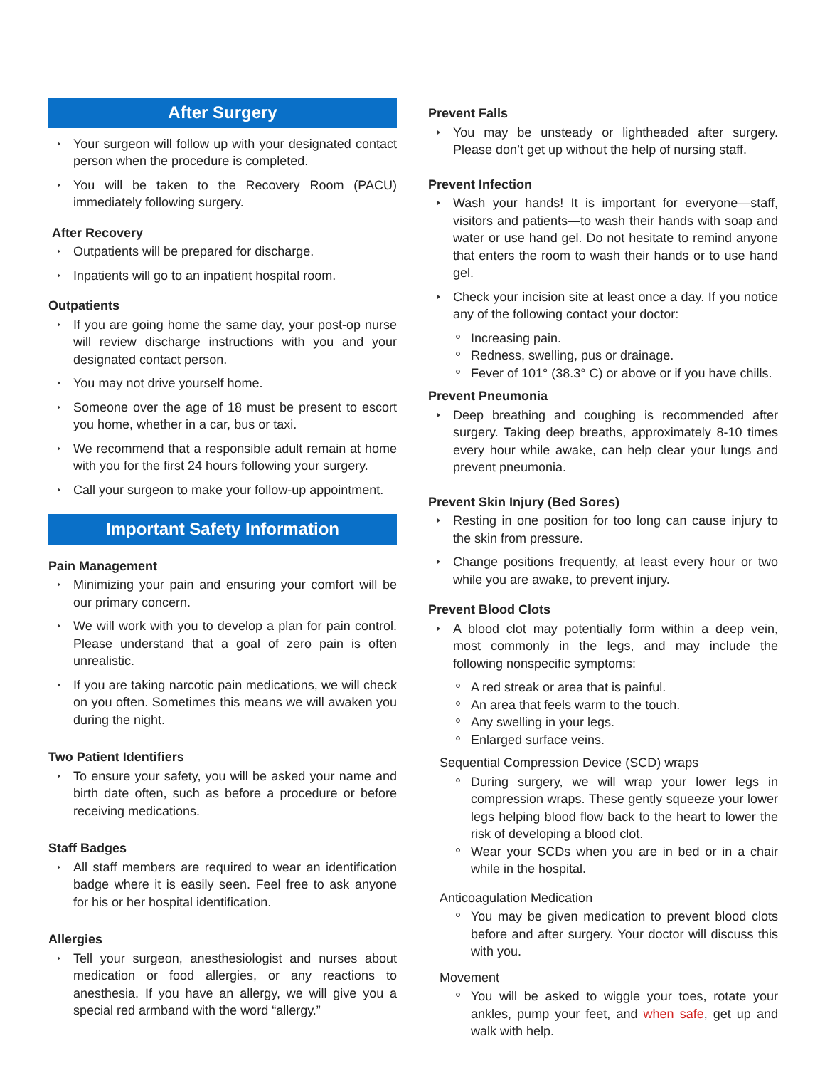After Surgery
Your surgeon will follow up with your designated contact person when the procedure is completed.
You will be taken to the Recovery Room (PACU) immediately following surgery.
After Recovery
Outpatients will be prepared for discharge.
Inpatients will go to an inpatient hospital room.
Outpatients
If you are going home the same day, your post-op nurse will review discharge instructions with you and your designated contact person.
You may not drive yourself home.
Someone over the age of 18 must be present to escort you home, whether in a car, bus or taxi.
We recommend that a responsible adult remain at home with you for the first 24 hours following your surgery.
Call your surgeon to make your follow-up appointment.
Important Safety Information
Pain Management
Minimizing your pain and ensuring your comfort will be our primary concern.
We will work with you to develop a plan for pain control. Please understand that a goal of zero pain is often unrealistic.
If you are taking narcotic pain medications, we will check on you often. Sometimes this means we will awaken you during the night.
Two Patient Identifiers
To ensure your safety, you will be asked your name and birth date often, such as before a procedure or before receiving medications.
Staff Badges
All staff members are required to wear an identification badge where it is easily seen. Feel free to ask anyone for his or her hospital identification.
Allergies
Tell your surgeon, anesthesiologist and nurses about medication or food allergies, or any reactions to anesthesia. If you have an allergy, we will give you a special red armband with the word “allergy.”
Prevent Falls
You may be unsteady or lightheaded after surgery. Please don’t get up without the help of nursing staff.
Prevent Infection
Wash your hands! It is important for everyone—staff, visitors and patients—to wash their hands with soap and water or use hand gel. Do not hesitate to remind anyone that enters the room to wash their hands or to use hand gel.
Check your incision site at least once a day. If you notice any of the following contact your doctor:
Increasing pain.
Redness, swelling, pus or drainage.
Fever of 101° (38.3° C) or above or if you have chills.
Prevent Pneumonia
Deep breathing and coughing is recommended after surgery. Taking deep breaths, approximately 8-10 times every hour while awake, can help clear your lungs and prevent pneumonia.
Prevent Skin Injury (Bed Sores)
Resting in one position for too long can cause injury to the skin from pressure.
Change positions frequently, at least every hour or two while you are awake, to prevent injury.
Prevent Blood Clots
A blood clot may potentially form within a deep vein, most commonly in the legs, and may include the following nonspecific symptoms:
A red streak or area that is painful.
An area that feels warm to the touch.
Any swelling in your legs.
Enlarged surface veins.
Sequential Compression Device (SCD) wraps
During surgery, we will wrap your lower legs in compression wraps. These gently squeeze your lower legs helping blood flow back to the heart to lower the risk of developing a blood clot.
Wear your SCDs when you are in bed or in a chair while in the hospital.
Anticoagulation Medication
You may be given medication to prevent blood clots before and after surgery. Your doctor will discuss this with you.
Movement
You will be asked to wiggle your toes, rotate your ankles, pump your feet, and when safe, get up and walk with help.